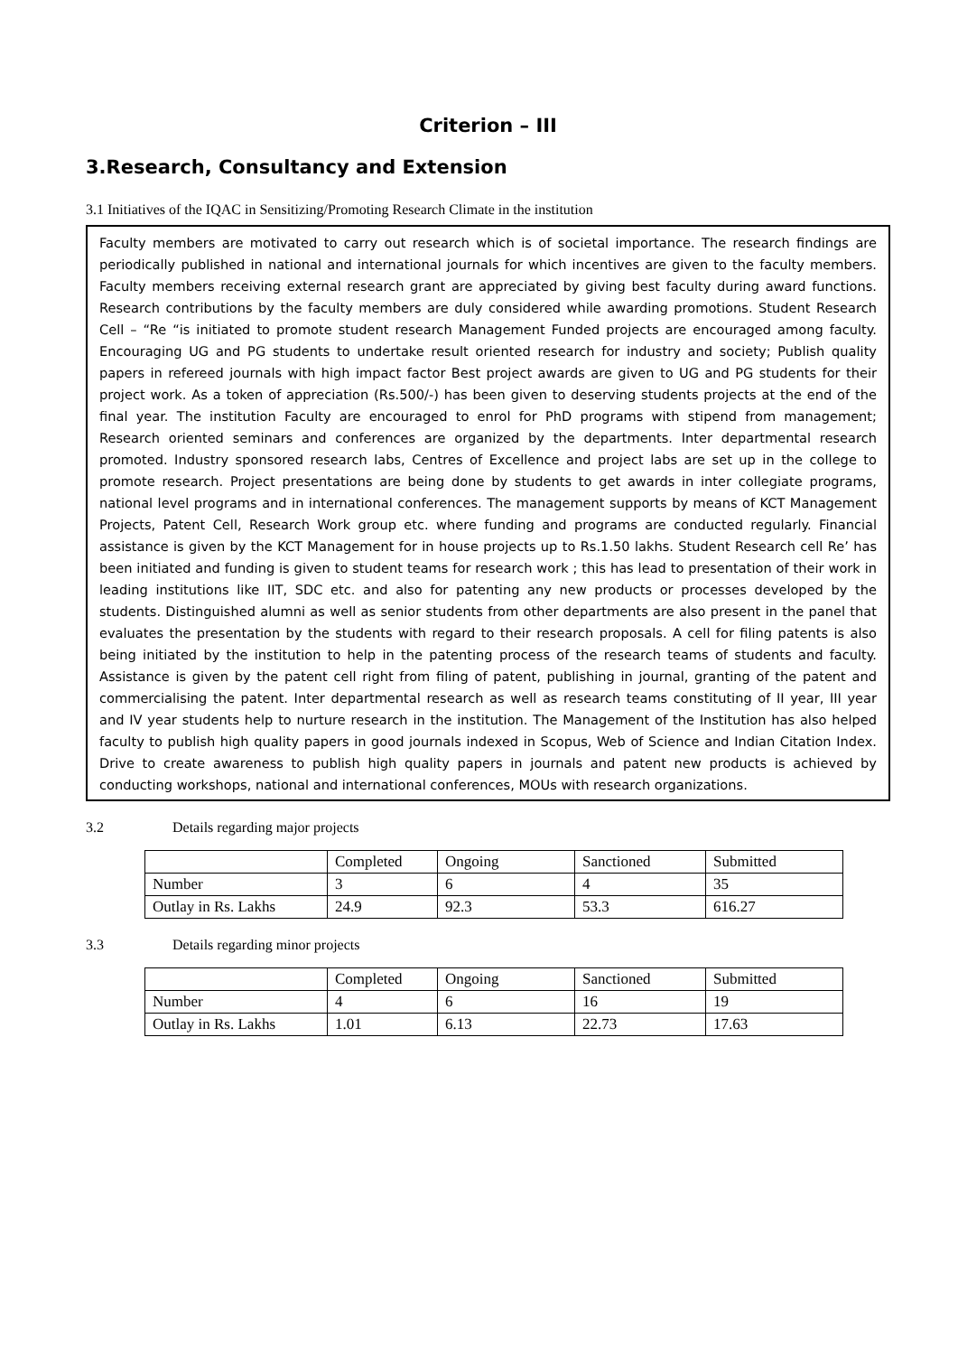Criterion – III
3.Research, Consultancy and Extension
3.1 Initiatives of the IQAC in Sensitizing/Promoting Research Climate in the institution
Faculty members are motivated to carry out research which is of societal importance. The research findings are periodically published in national and international journals for which incentives are given to the faculty members. Faculty members receiving external research grant are appreciated by giving best faculty during award functions. Research contributions by the faculty members are duly considered while awarding promotions. Student Research Cell – “Re “is initiated to promote student research Management Funded projects are encouraged among faculty. Encouraging UG and PG students to undertake result oriented research for industry and society; Publish quality papers in refereed journals with high impact factor Best project awards are given to UG and PG students for their project work. As a token of appreciation (Rs.500/-) has been given to deserving students projects at the end of the final year. The institution Faculty are encouraged to enrol for PhD programs with stipend from management; Research oriented seminars and conferences are organized by the departments. Inter departmental research promoted. Industry sponsored research labs, Centres of Excellence and project labs are set up in the college to promote research. Project presentations are being done by students to get awards in inter collegiate programs, national level programs and in international conferences. The management supports by means of KCT Management Projects, Patent Cell, Research Work group etc. where funding and programs are conducted regularly. Financial assistance is given by the KCT Management for in house projects up to Rs.1.50 lakhs. Student Research cell Re’ has been initiated and funding is given to student teams for research work ; this has lead to presentation of their work in leading institutions like IIT, SDC etc. and also for patenting any new products or processes developed by the students. Distinguished alumni as well as senior students from other departments are also present in the panel that evaluates the presentation by the students with regard to their research proposals. A cell for filing patents is also being initiated by the institution to help in the patenting process of the research teams of students and faculty. Assistance is given by the patent cell right from filing of patent, publishing in journal, granting of the patent and commercialising the patent. Inter departmental research as well as research teams constituting of II year, III year and IV year students help to nurture research in the institution. The Management of the Institution has also helped faculty to publish high quality papers in good journals indexed in Scopus, Web of Science and Indian Citation Index. Drive to create awareness to publish high quality papers in journals and patent new products is achieved by conducting workshops, national and international conferences, MOUs with research organizations.
3.2 Details regarding major projects
| | Completed | Ongoing | Sanctioned | Submitted |
| Number | 3 | 6 | 4 | 35 |
| Outlay in Rs. Lakhs | 24.9 | 92.3 | 53.3 | 616.27 |
3.3 Details regarding minor projects
| | Completed | Ongoing | Sanctioned | Submitted |
| Number | 4 | 6 | 16 | 19 |
| Outlay in Rs. Lakhs | 1.01 | 6.13 | 22.73 | 17.63 |